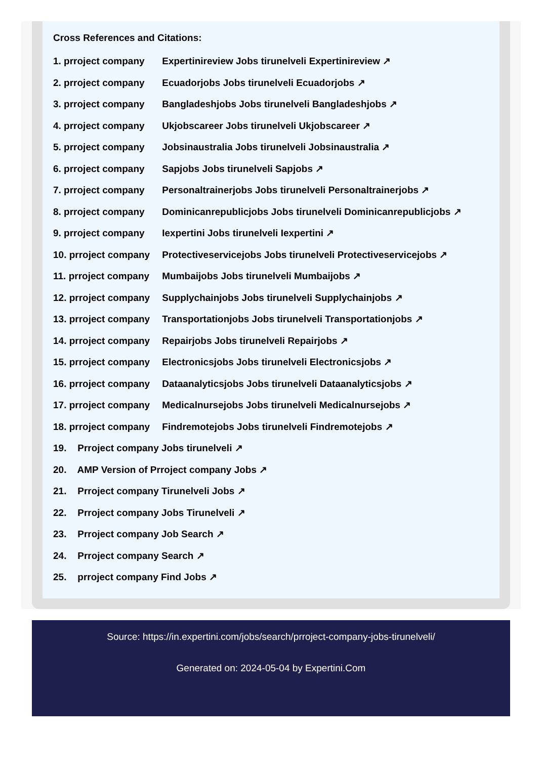Cross References and Citations:
1. prroject company Expertinireview Jobs tirunelveli Expertinireview ↗
2. prroject company Ecuadorjobs Jobs tirunelveli Ecuadorjobs ↗
3. prroject company Bangladeshjobs Jobs tirunelveli Bangladeshjobs ↗
4. prroject company Ukjobscareer Jobs tirunelveli Ukjobscareer ↗
5. prroject company Jobsinaustralia Jobs tirunelveli Jobsinaustralia ↗
6. prroject company Sapjobs Jobs tirunelveli Sapjobs ↗
7. prroject company Personaltrainerjobs Jobs tirunelveli Personaltrainerjobs ↗
8. prroject company Dominicanrepublicjobs Jobs tirunelveli Dominicanrepublicjobs ↗
9. prroject company Iexpertini Jobs tirunelveli Iexpertini ↗
10. prroject company Protectiveservicejobs Jobs tirunelveli Protectiveservicejobs ↗
11. prroject company Mumbaijobs Jobs tirunelveli Mumbaijobs ↗
12. prroject company Supplychainjobs Jobs tirunelveli Supplychainjobs ↗
13. prroject company Transportationjobs Jobs tirunelveli Transportationjobs ↗
14. prroject company Repairjobs Jobs tirunelveli Repairjobs ↗
15. prroject company Electronicsjobs Jobs tirunelveli Electronicsjobs ↗
16. prroject company Dataanalyticsjobs Jobs tirunelveli Dataanalyticsjobs ↗
17. prroject company Medicalnursejobs Jobs tirunelveli Medicalnursejobs ↗
18. prroject company Findremotejobs Jobs tirunelveli Findremotejobs ↗
19. Prroject company Jobs tirunelveli ↗
20. AMP Version of Prroject company Jobs ↗
21. Prroject company Tirunelveli Jobs ↗
22. Prroject company Jobs Tirunelveli ↗
23. Prroject company Job Search ↗
24. Prroject company Search ↗
25. prroject company Find Jobs ↗
Source: https://in.expertini.com/jobs/search/prroject-company-jobs-tirunelveli/
Generated on: 2024-05-04 by Expertini.Com